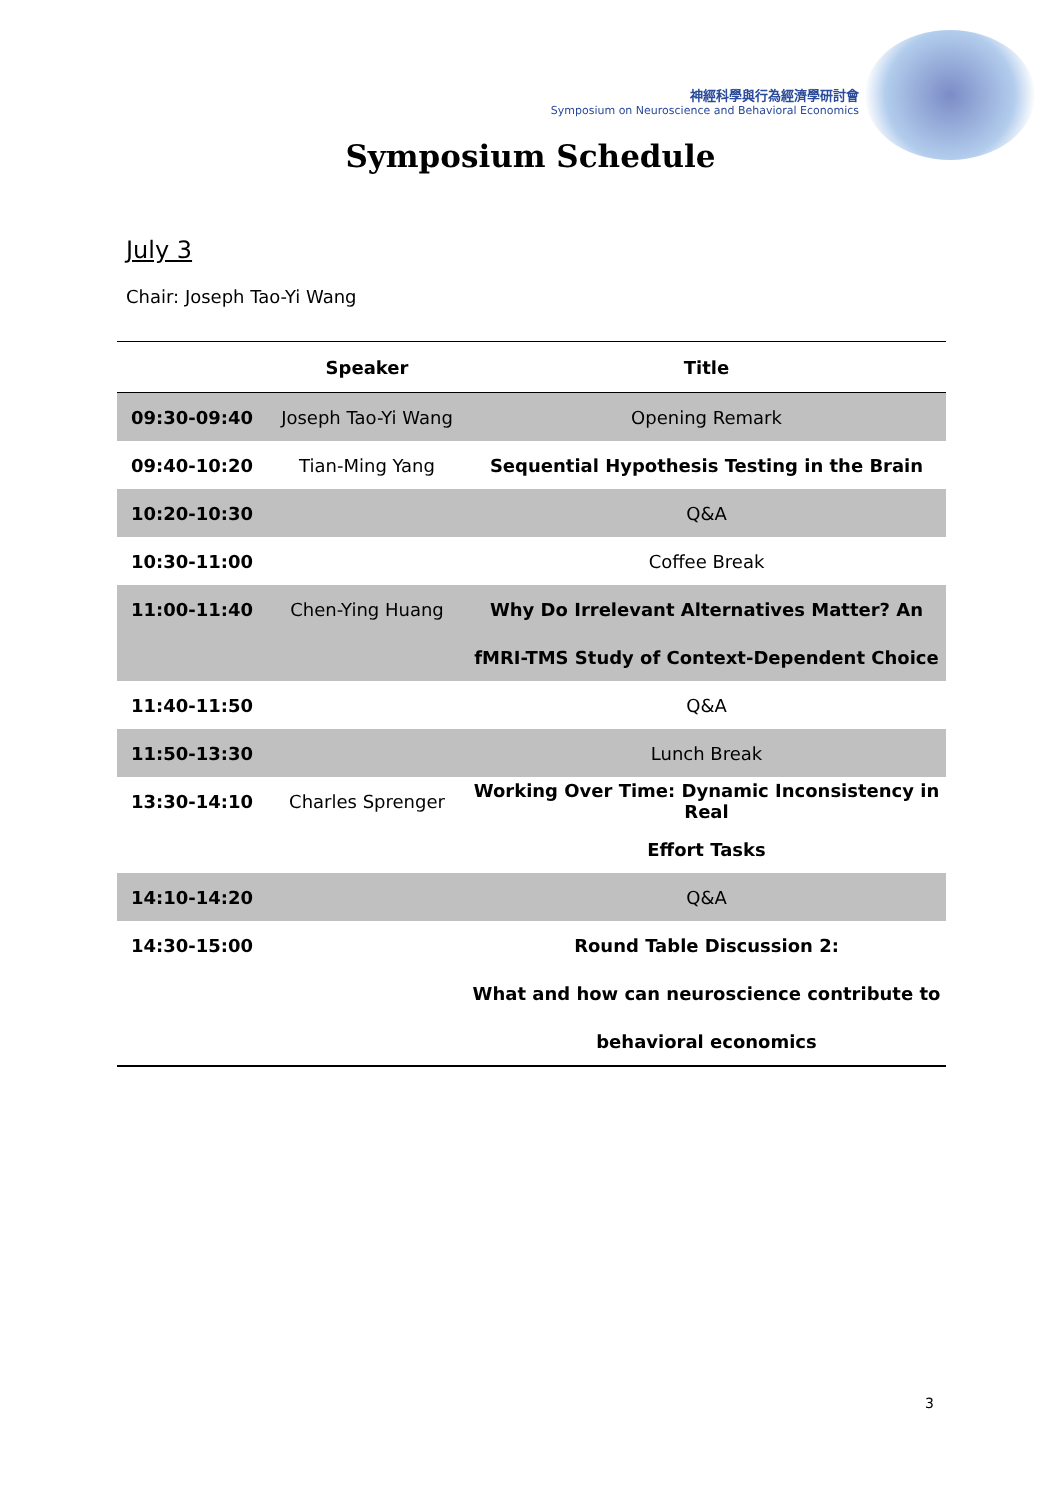神經科學與行為經濟學研討會
Symposium on Neuroscience and Behavioral Economics
Symposium Schedule
July 3
Chair: Joseph Tao-Yi Wang
| | Speaker | Title |
| --- | --- | --- |
| 09:30-09:40 | Joseph Tao-Yi Wang | Opening Remark |
| 09:40-10:20 | Tian-Ming Yang | Sequential Hypothesis Testing in the Brain |
| 10:20-10:30 | | Q&A |
| 10:30-11:00 | | Coffee Break |
| 11:00-11:40 | Chen-Ying Huang | Why Do Irrelevant Alternatives Matter? An |
| | | fMRI-TMS Study of Context-Dependent Choice |
| 11:40-11:50 | | Q&A |
| 11:50-13:30 | | Lunch Break |
| 13:30-14:10 | Charles Sprenger | Working Over Time: Dynamic Inconsistency in Real |
| | | Effort Tasks |
| 14:10-14:20 | | Q&A |
| 14:30-15:00 | | Round Table Discussion 2: |
| | | What and how can neuroscience contribute to |
| | | behavioral economics |
3